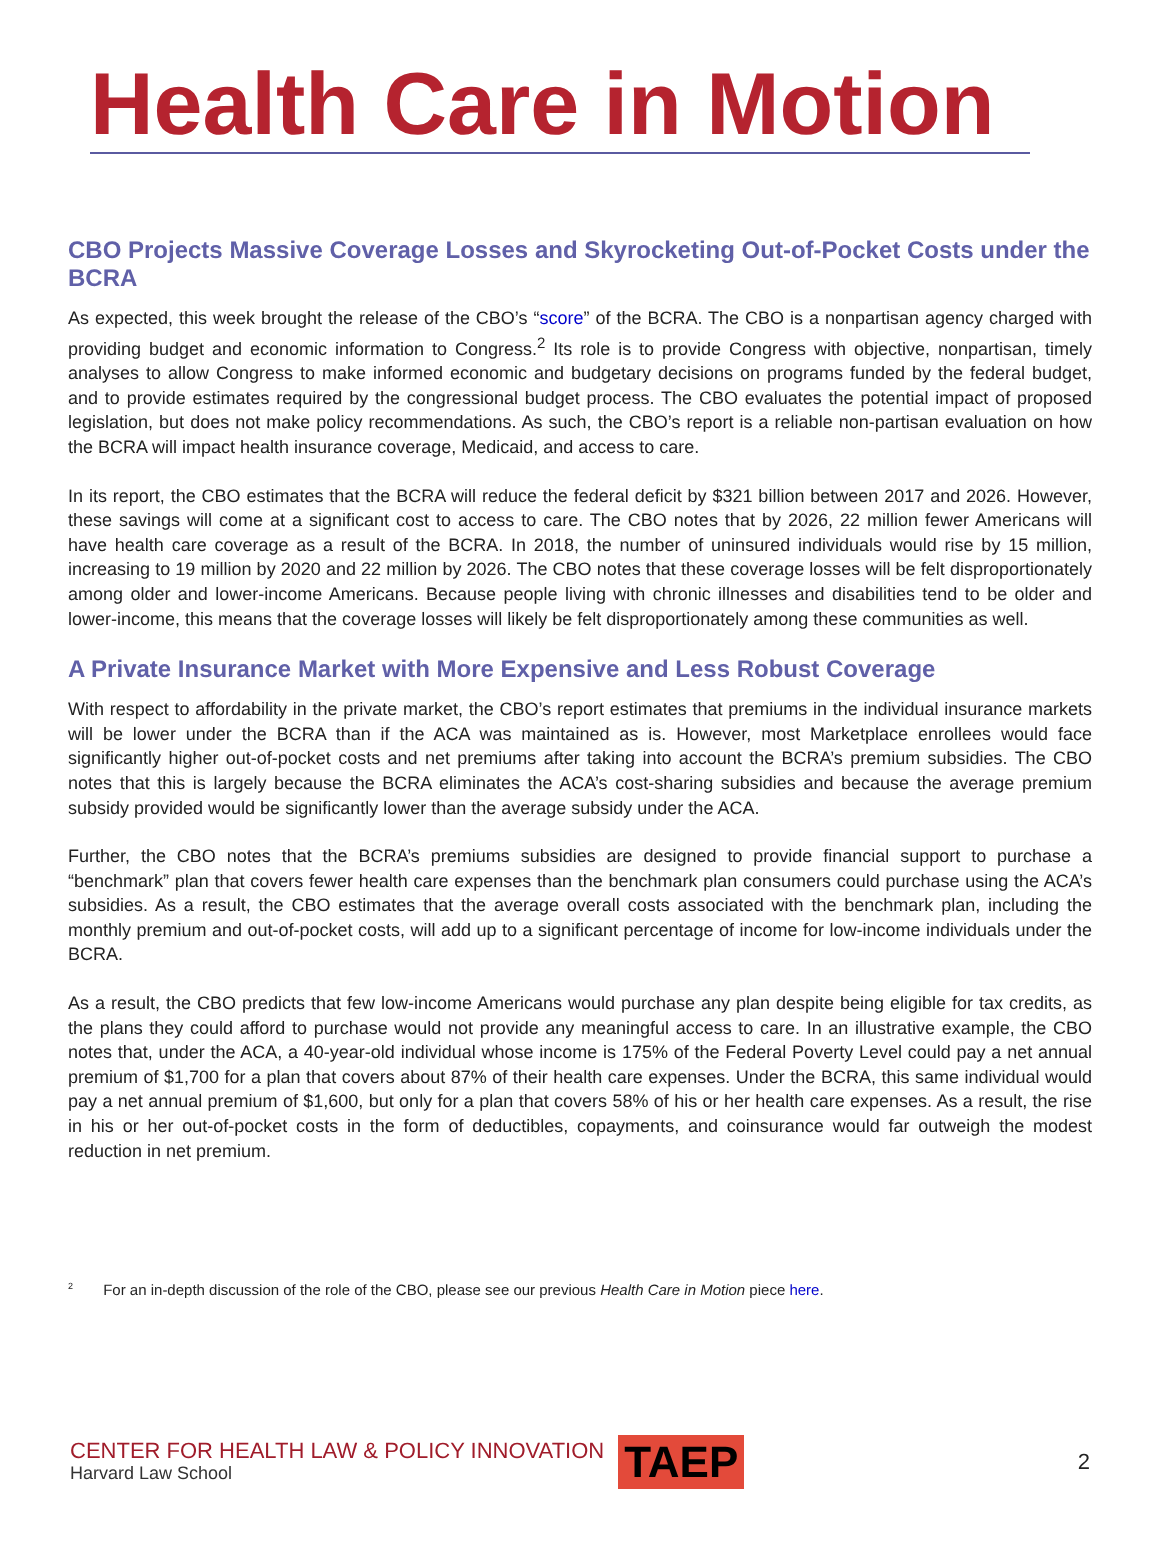Health Care in Motion
CBO Projects Massive Coverage Losses and Skyrocketing Out-of-Pocket Costs under the BCRA
As expected, this week brought the release of the CBO’s “score” of the BCRA. The CBO is a nonpartisan agency charged with providing budget and economic information to Congress.<sup>2</sup> Its role is to provide Congress with objective, nonpartisan, timely analyses to allow Congress to make informed economic and budgetary decisions on programs funded by the federal budget, and to provide estimates required by the congressional budget process. The CBO evaluates the potential impact of proposed legislation, but does not make policy recommendations. As such, the CBO’s report is a reliable non-partisan evaluation on how the BCRA will impact health insurance coverage, Medicaid, and access to care.
In its report, the CBO estimates that the BCRA will reduce the federal deficit by $321 billion between 2017 and 2026. However, these savings will come at a significant cost to access to care. The CBO notes that by 2026, 22 million fewer Americans will have health care coverage as a result of the BCRA. In 2018, the number of uninsured individuals would rise by 15 million, increasing to 19 million by 2020 and 22 million by 2026. The CBO notes that these coverage losses will be felt disproportionately among older and lower-income Americans. Because people living with chronic illnesses and disabilities tend to be older and lower-income, this means that the coverage losses will likely be felt disproportionately among these communities as well.
A Private Insurance Market with More Expensive and Less Robust Coverage
With respect to affordability in the private market, the CBO’s report estimates that premiums in the individual insurance markets will be lower under the BCRA than if the ACA was maintained as is. However, most Marketplace enrollees would face significantly higher out-of-pocket costs and net premiums after taking into account the BCRA’s premium subsidies. The CBO notes that this is largely because the BCRA eliminates the ACA’s cost-sharing subsidies and because the average premium subsidy provided would be significantly lower than the average subsidy under the ACA.
Further, the CBO notes that the BCRA’s premiums subsidies are designed to provide financial support to purchase a “benchmark” plan that covers fewer health care expenses than the benchmark plan consumers could purchase using the ACA’s subsidies. As a result, the CBO estimates that the average overall costs associated with the benchmark plan, including the monthly premium and out-of-pocket costs, will add up to a significant percentage of income for low-income individuals under the BCRA.
As a result, the CBO predicts that few low-income Americans would purchase any plan despite being eligible for tax credits, as the plans they could afford to purchase would not provide any meaningful access to care. In an illustrative example, the CBO notes that, under the ACA, a 40-year-old individual whose income is 175% of the Federal Poverty Level could pay a net annual premium of $1,700 for a plan that covers about 87% of their health care expenses. Under the BCRA, this same individual would pay a net annual premium of $1,600, but only for a plan that covers 58% of his or her health care expenses. As a result, the rise in his or her out-of-pocket costs in the form of deductibles, copayments, and coinsurance would far outweigh the modest reduction in net premium.
<sup>2</sup> For an in-depth discussion of the role of the CBO, please see our previous Health Care in Motion piece here.
CENTER FOR HEALTH LAW & POLICY INNOVATION
Harvard Law School
TAEP
2